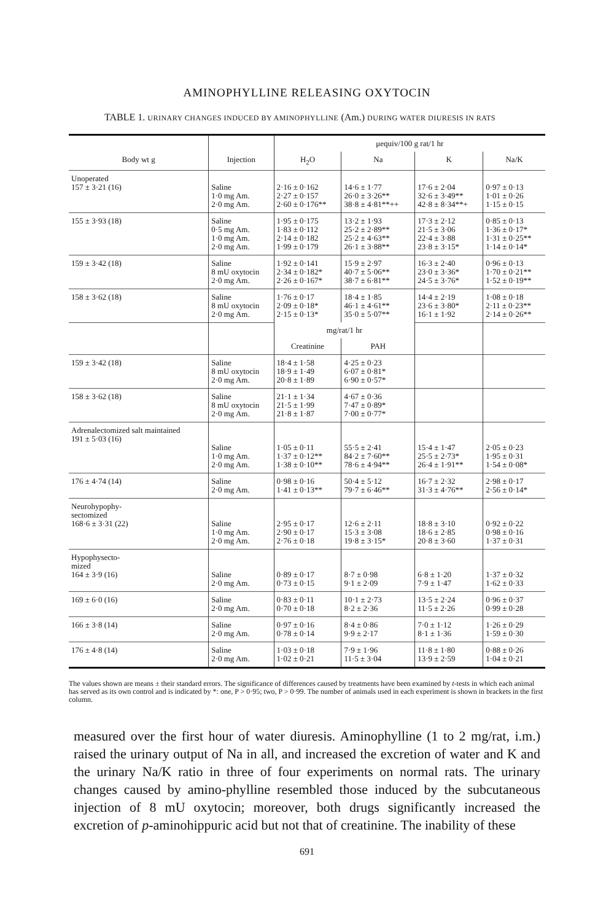AMINOPHYLLINE RELEASING OXYTOCIN
TABLE 1. URINARY CHANGES INDUCED BY AMINOPHYLLINE (Am.) DURING WATER DIURESIS IN RATS
| | | μequiv/100 g rat/1 hr | | | |
| --- | --- | --- | --- | --- | --- |
| Body wt g | Injection | H<sub>2</sub>O | Na | K | Na/K |
| Unoperated 157 ± 3·21 (16) | Saline 1·0 mg Am. 2·0 mg Am. | 2·16 ± 0·162 2·27 ± 0·157 2·60 ± 0·176** | 14·6 ± 1·77 26·0 ± 3·26** 38·8 ± 4·81**++ | 17·6 ± 2·04 32·6 ± 3·49** 42·8 ± 8·34**+ | 0·97 ± 0·13 1·01 ± 0·26 1·15 ± 0·15 |
| 155 ± 3·93 (18) | Saline 0·5 mg Am. 1·0 mg Am. 2·0 mg Am. | 1·95 ± 0·175 1·83 ± 0·112 2·14 ± 0·182 1·99 ± 0·179 | 13·2 ± 1·93 25·2 ± 2·89** 25·2 ± 4·63** 26·1 ± 3·88** | 17·3 ± 2·12 21·5 ± 3·06 22·4 ± 3·88 23·8 ± 3·15* | 0·85 ± 0·13 1·36 ± 0·17* 1·31 ± 0·25** 1·14 ± 0·14* |
| 159 ± 3·42 (18) | Saline 8 mU oxytocin 2·0 mg Am. | 1·92 ± 0·141 2·34 ± 0·182* 2·26 ± 0·167* | 15·9 ± 2·97 40·7 ± 5·06** 38·7 ± 6·81** | 16·3 ± 2·40 23·0 ± 3·36* 24·5 ± 3·76* | 0·96 ± 0·13 1·70 ± 0·21** 1·52 ± 0·19** |
| 158 ± 3·62 (18) | Saline 8 mU oxytocin 2·0 mg Am. | 1·76 ± 0·17 2·09 ± 0·18* 2·15 ± 0·13* | 18·4 ± 1·85 46·1 ± 4·61** 35·0 ± 5·07** | 14·4 ± 2·19 23·6 ± 3·80* 16·1 ± 1·92 | 1·08 ± 0·18 2·11 ± 0·23** 2·14 ± 0·26** |
| | | mg/rat/1 hr | | | |
| | | Creatinine | PAH | | |
| 159 ± 3·42 (18) | Saline 8 mU oxytocin 2·0 mg Am. | 18·4 ± 1·58 18·9 ± 1·49 20·8 ± 1·89 | 4·25 ± 0·23 6·07 ± 0·81* 6·90 ± 0·57* | | |
| 158 ± 3·62 (18) | Saline 8 mU oxytocin 2·0 mg Am. | 21·1 ± 1·34 21·5 ± 1·99 21·8 ± 1·87 | 4·67 ± 0·36 7·47 ± 0·89* 7·00 ± 0·77* | | |
| Adrenalectomized salt maintained 191 ± 5·03 (16) | Saline 1·0 mg Am. 2·0 mg Am. | 1·05 ± 0·11 1·37 ± 0·12** 1·38 ± 0·10** | 55·5 ± 2·41 84·2 ± 7·60** 78·6 ± 4·94** | 15·4 ± 1·47 25·5 ± 2·73* 26·4 ± 1·91** | 2·05 ± 0·23 1·95 ± 0·31 1·54 ± 0·08* |
| 176 ± 4·74 (14) | Saline 2·0 mg Am. | 0·98 ± 0·16 1·41 ± 0·13** | 50·4 ± 5·12 79·7 ± 6·46** | 16·7 ± 2·32 31·3 ± 4·76** | 2·98 ± 0·17 2·56 ± 0·14* |
| Neurohypophy- sectomized 168·6 ± 3·31 (22) | Saline 1·0 mg Am. 2·0 mg Am. | 2·95 ± 0·17 2·90 ± 0·17 2·76 ± 0·18 | 12·6 ± 2·11 15·3 ± 3·08 19·8 ± 3·15* | 18·8 ± 3·10 18·6 ± 2·85 20·8 ± 3·60 | 0·92 ± 0·22 0·98 ± 0·16 1·37 ± 0·31 |
| Hypophysecto- mized 164 ± 3·9 (16) | Saline 2·0 mg Am. | 0·89 ± 0·17 0·73 ± 0·15 | 8·7 ± 0·98 9·1 ± 2·09 | 6·8 ± 1·20 7·9 ± 1·47 | 1·37 ± 0·32 1·62 ± 0·33 |
| 169 ± 6·0 (16) | Saline 2·0 mg Am. | 0·83 ± 0·11 0·70 ± 0·18 | 10·1 ± 2·73 8·2 ± 2·36 | 13·5 ± 2·24 11·5 ± 2·26 | 0·96 ± 0·37 0·99 ± 0·28 |
| 166 ± 3·8 (14) | Saline 2·0 mg Am. | 0·97 ± 0·16 0·78 ± 0·14 | 8·4 ± 0·86 9·9 ± 2·17 | 7·0 ± 1·12 8·1 ± 1·36 | 1·26 ± 0·29 1·59 ± 0·30 |
| 176 ± 4·8 (14) | Saline 2·0 mg Am. | 1·03 ± 0·18 1·02 ± 0·21 | 7·9 ± 1·96 11·5 ± 3·04 | 11·8 ± 1·80 13·9 ± 2·59 | 0·88 ± 0·26 1·04 ± 0·21 |
The values shown are means ± their standard errors. The significance of differences caused by treatments have been examined by t-tests in which each animal has served as its own control and is indicated by *: one, P > 0·95; two, P > 0·99. The number of animals used in each experiment is shown in brackets in the first column.
measured over the first hour of water diuresis. Aminophylline (1 to 2 mg/rat, i.m.) raised the urinary output of Na in all, and increased the excretion of water and K and the urinary Na/K ratio in three of four experiments on normal rats. The urinary changes caused by amino-phylline resembled those induced by the subcutaneous injection of 8 mU oxytocin; moreover, both drugs significantly increased the excretion of p-aminohippuric acid but not that of creatinine. The inability of these
691